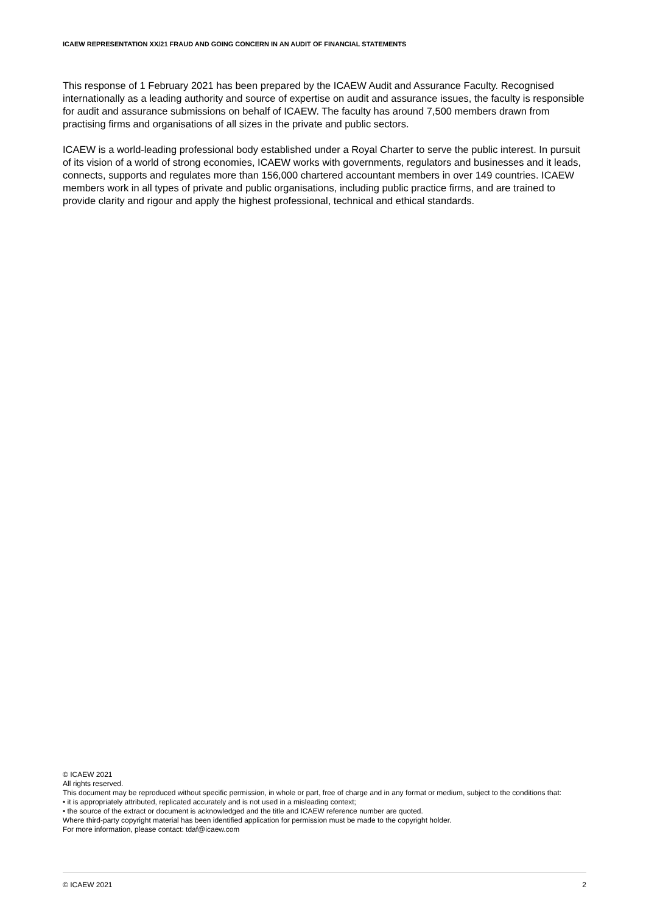ICAEW REPRESENTATION XX/21 FRAUD AND GOING CONCERN IN AN AUDIT OF FINANCIAL STATEMENTS
This response of 1 February 2021 has been prepared by the ICAEW Audit and Assurance Faculty. Recognised internationally as a leading authority and source of expertise on audit and assurance issues, the faculty is responsible for audit and assurance submissions on behalf of ICAEW. The faculty has around 7,500 members drawn from practising firms and organisations of all sizes in the private and public sectors.
ICAEW is a world-leading professional body established under a Royal Charter to serve the public interest. In pursuit of its vision of a world of strong economies, ICAEW works with governments, regulators and businesses and it leads, connects, supports and regulates more than 156,000 chartered accountant members in over 149 countries. ICAEW members work in all types of private and public organisations, including public practice firms, and are trained to provide clarity and rigour and apply the highest professional, technical and ethical standards.
© ICAEW 2021
All rights reserved.
This document may be reproduced without specific permission, in whole or part, free of charge and in any format or medium, subject to the conditions that:
• it is appropriately attributed, replicated accurately and is not used in a misleading context;
• the source of the extract or document is acknowledged and the title and ICAEW reference number are quoted.
Where third-party copyright material has been identified application for permission must be made to the copyright holder.
For more information, please contact: tdaf@icaew.com
© ICAEW 2021 2